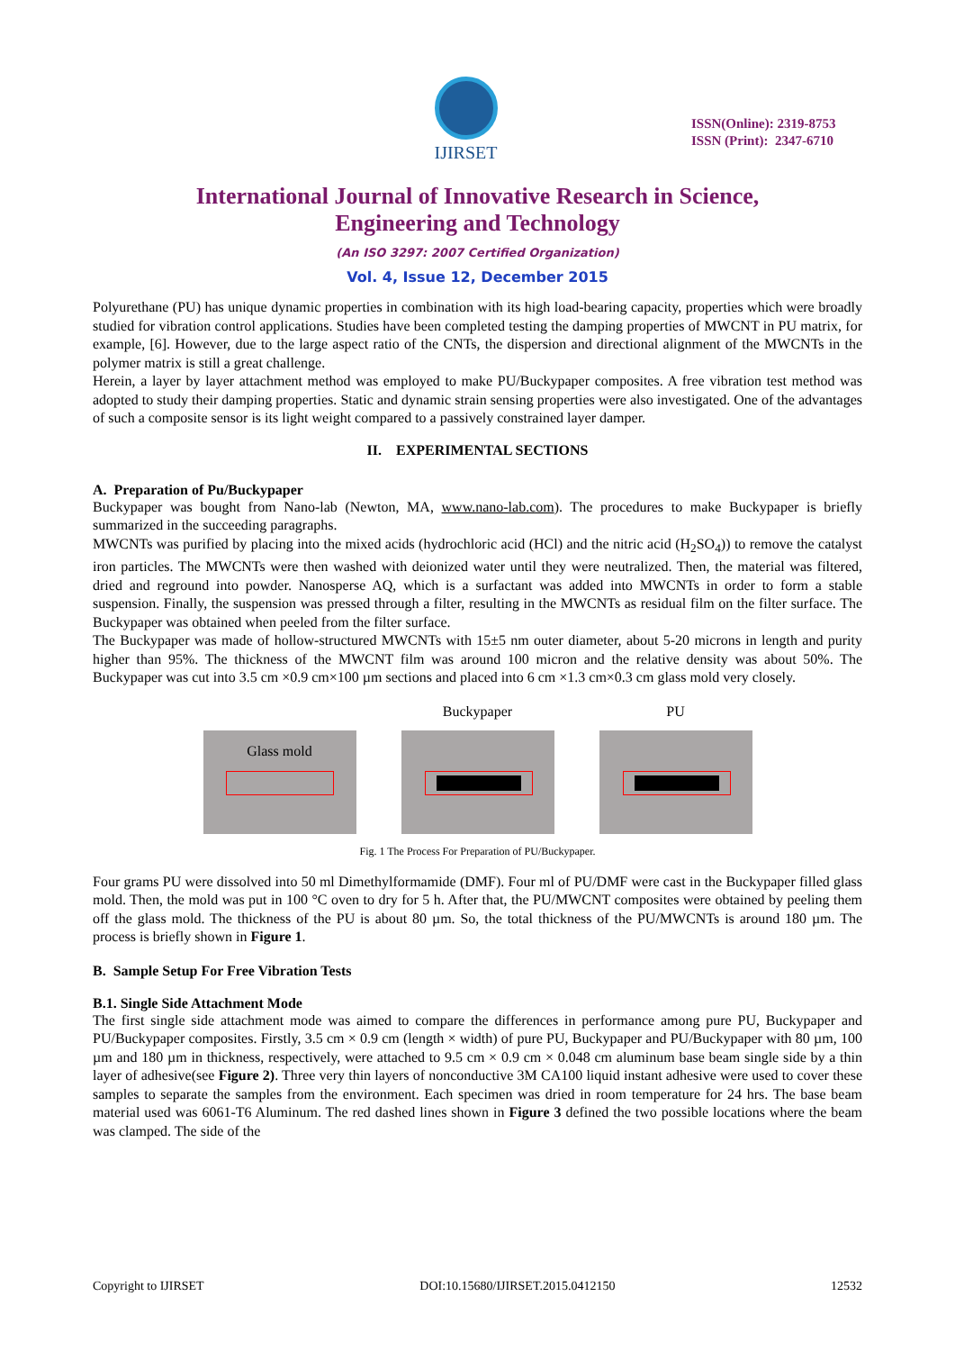IJIRSET
ISSN(Online): 2319-8753
ISSN (Print): 2347-6710
International Journal of Innovative Research in Science,
Engineering and Technology
(An ISO 3297: 2007 Certified Organization)
Vol. 4, Issue 12, December 2015
Polyurethane (PU) has unique dynamic properties in combination with its high load-bearing capacity, properties which were broadly studied for vibration control applications. Studies have been completed testing the damping properties of MWCNT in PU matrix, for example, [6]. However, due to the large aspect ratio of the CNTs, the dispersion and directional alignment of the MWCNTs in the polymer matrix is still a great challenge.
Herein, a layer by layer attachment method was employed to make PU/Buckypaper composites. A free vibration test method was adopted to study their damping properties. Static and dynamic strain sensing properties were also investigated. One of the advantages of such a composite sensor is its light weight compared to a passively constrained layer damper.
II. EXPERIMENTAL SECTIONS
A. Preparation of Pu/Buckypaper
Buckypaper was bought from Nano-lab (Newton, MA, www.nano-lab.com). The procedures to make Buckypaper is briefly summarized in the succeeding paragraphs.
MWCNTs was purified by placing into the mixed acids (hydrochloric acid (HCl) and the nitric acid (H<sub>2</sub>SO<sub>4</sub>)) to remove the catalyst iron particles. The MWCNTs were then washed with deionized water until they were neutralized. Then, the material was filtered, dried and reground into powder. Nanosperse AQ, which is a surfactant was added into MWCNTs in order to form a stable suspension. Finally, the suspension was pressed through a filter, resulting in the MWCNTs as residual film on the filter surface. The Buckypaper was obtained when peeled from the filter surface.
The Buckypaper was made of hollow-structured MWCNTs with 15±5 nm outer diameter, about 5-20 microns in length and purity higher than 95%. The thickness of the MWCNT film was around 100 micron and the relative density was about 50%. The Buckypaper was cut into 3.5 cm ×0.9 cm×100 µm sections and placed into 6 cm ×1.3 cm×0.3 cm glass mold very closely.
Glass mold
Buckypaper
PU
Fig. 1 The Process For Preparation of PU/Buckypaper.
Four grams PU were dissolved into 50 ml Dimethylformamide (DMF). Four ml of PU/DMF were cast in the Buckypaper filled glass mold. Then, the mold was put in 100 °C oven to dry for 5 h. After that, the PU/MWCNT composites were obtained by peeling them off the glass mold. The thickness of the PU is about 80 µm. So, the total thickness of the PU/MWCNTs is around 180 µm. The process is briefly shown in Figure 1.
B. Sample Setup For Free Vibration Tests
B.1. Single Side Attachment Mode
The first single side attachment mode was aimed to compare the differences in performance among pure PU, Buckypaper and PU/Buckypaper composites. Firstly, 3.5 cm × 0.9 cm (length × width) of pure PU, Buckypaper and PU/Buckypaper with 80 µm, 100 µm and 180 µm in thickness, respectively, were attached to 9.5 cm × 0.9 cm × 0.048 cm aluminum base beam single side by a thin layer of adhesive(see Figure 2). Three very thin layers of nonconductive 3M CA100 liquid instant adhesive were used to cover these samples to separate the samples from the environment. Each specimen was dried in room temperature for 24 hrs. The base beam material used was 6061-T6 Aluminum. The red dashed lines shown in Figure 3 defined the two possible locations where the beam was clamped. The side of the
Copyright to IJIRSET DOI:10.15680/IJIRSET.2015.0412150 12532